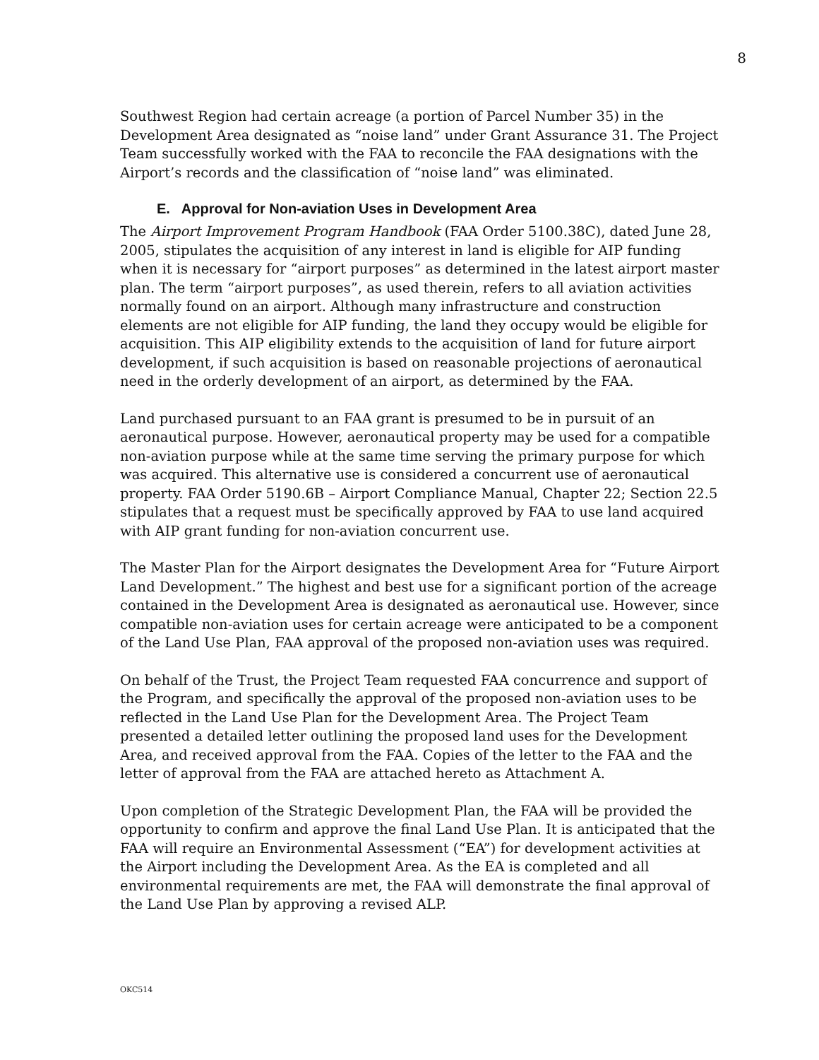8
Southwest Region had certain acreage (a portion of Parcel Number 35) in the Development Area designated as “noise land” under Grant Assurance 31. The Project Team successfully worked with the FAA to reconcile the FAA designations with the Airport’s records and the classification of “noise land” was eliminated.
E. Approval for Non-aviation Uses in Development Area
The Airport Improvement Program Handbook (FAA Order 5100.38C), dated June 28, 2005, stipulates the acquisition of any interest in land is eligible for AIP funding when it is necessary for “airport purposes” as determined in the latest airport master plan. The term “airport purposes”, as used therein, refers to all aviation activities normally found on an airport. Although many infrastructure and construction elements are not eligible for AIP funding, the land they occupy would be eligible for acquisition. This AIP eligibility extends to the acquisition of land for future airport development, if such acquisition is based on reasonable projections of aeronautical need in the orderly development of an airport, as determined by the FAA.
Land purchased pursuant to an FAA grant is presumed to be in pursuit of an aeronautical purpose. However, aeronautical property may be used for a compatible non-aviation purpose while at the same time serving the primary purpose for which was acquired. This alternative use is considered a concurrent use of aeronautical property. FAA Order 5190.6B – Airport Compliance Manual, Chapter 22; Section 22.5 stipulates that a request must be specifically approved by FAA to use land acquired with AIP grant funding for non-aviation concurrent use.
The Master Plan for the Airport designates the Development Area for “Future Airport Land Development.” The highest and best use for a significant portion of the acreage contained in the Development Area is designated as aeronautical use. However, since compatible non-aviation uses for certain acreage were anticipated to be a component of the Land Use Plan, FAA approval of the proposed non-aviation uses was required.
On behalf of the Trust, the Project Team requested FAA concurrence and support of the Program, and specifically the approval of the proposed non-aviation uses to be reflected in the Land Use Plan for the Development Area. The Project Team presented a detailed letter outlining the proposed land uses for the Development Area, and received approval from the FAA. Copies of the letter to the FAA and the letter of approval from the FAA are attached hereto as Attachment A.
Upon completion of the Strategic Development Plan, the FAA will be provided the opportunity to confirm and approve the final Land Use Plan. It is anticipated that the FAA will require an Environmental Assessment (“EA”) for development activities at the Airport including the Development Area. As the EA is completed and all environmental requirements are met, the FAA will demonstrate the final approval of the Land Use Plan by approving a revised ALP.
OKC514